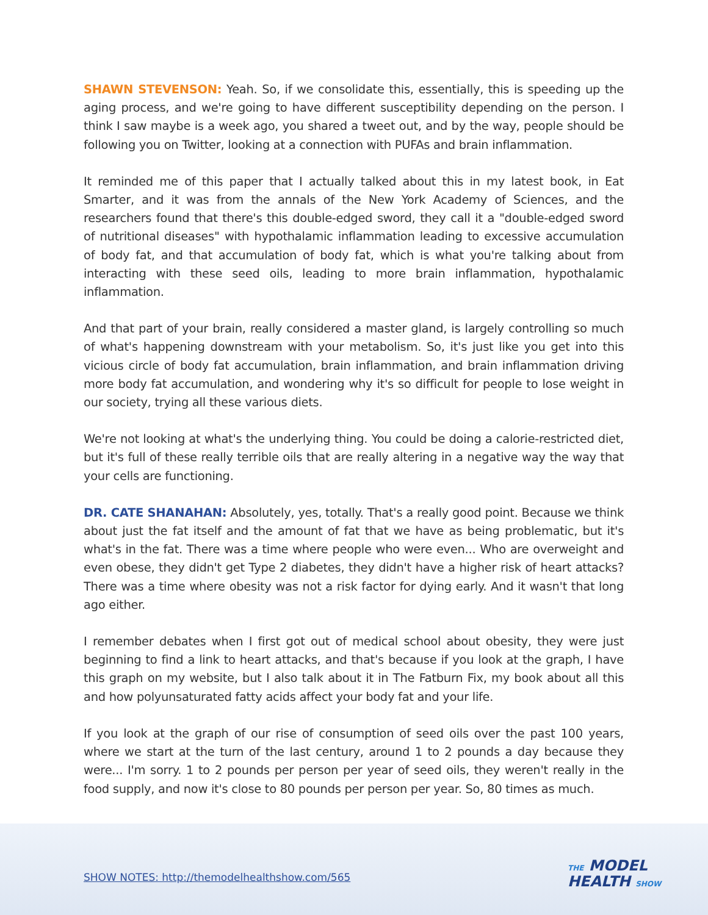SHAWN STEVENSON: Yeah. So, if we consolidate this, essentially, this is speeding up the aging process, and we're going to have different susceptibility depending on the person. I think I saw maybe is a week ago, you shared a tweet out, and by the way, people should be following you on Twitter, looking at a connection with PUFAs and brain inflammation.
It reminded me of this paper that I actually talked about this in my latest book, in Eat Smarter, and it was from the annals of the New York Academy of Sciences, and the researchers found that there's this double-edged sword, they call it a "double-edged sword of nutritional diseases" with hypothalamic inflammation leading to excessive accumulation of body fat, and that accumulation of body fat, which is what you're talking about from interacting with these seed oils, leading to more brain inflammation, hypothalamic inflammation.
And that part of your brain, really considered a master gland, is largely controlling so much of what's happening downstream with your metabolism. So, it's just like you get into this vicious circle of body fat accumulation, brain inflammation, and brain inflammation driving more body fat accumulation, and wondering why it's so difficult for people to lose weight in our society, trying all these various diets.
We're not looking at what's the underlying thing. You could be doing a calorie-restricted diet, but it's full of these really terrible oils that are really altering in a negative way the way that your cells are functioning.
DR. CATE SHANAHAN: Absolutely, yes, totally. That's a really good point. Because we think about just the fat itself and the amount of fat that we have as being problematic, but it's what's in the fat. There was a time where people who were even... Who are overweight and even obese, they didn't get Type 2 diabetes, they didn't have a higher risk of heart attacks? There was a time where obesity was not a risk factor for dying early. And it wasn't that long ago either.
I remember debates when I first got out of medical school about obesity, they were just beginning to find a link to heart attacks, and that's because if you look at the graph, I have this graph on my website, but I also talk about it in The Fatburn Fix, my book about all this and how polyunsaturated fatty acids affect your body fat and your life.
If you look at the graph of our rise of consumption of seed oils over the past 100 years, where we start at the turn of the last century, around 1 to 2 pounds a day because they were... I'm sorry. 1 to 2 pounds per person per year of seed oils, they weren't really in the food supply, and now it's close to 80 pounds per person per year. So, 80 times as much.
SHOW NOTES: http://themodelhealthshow.com/565
THE MODEL
HEALTH SHOW